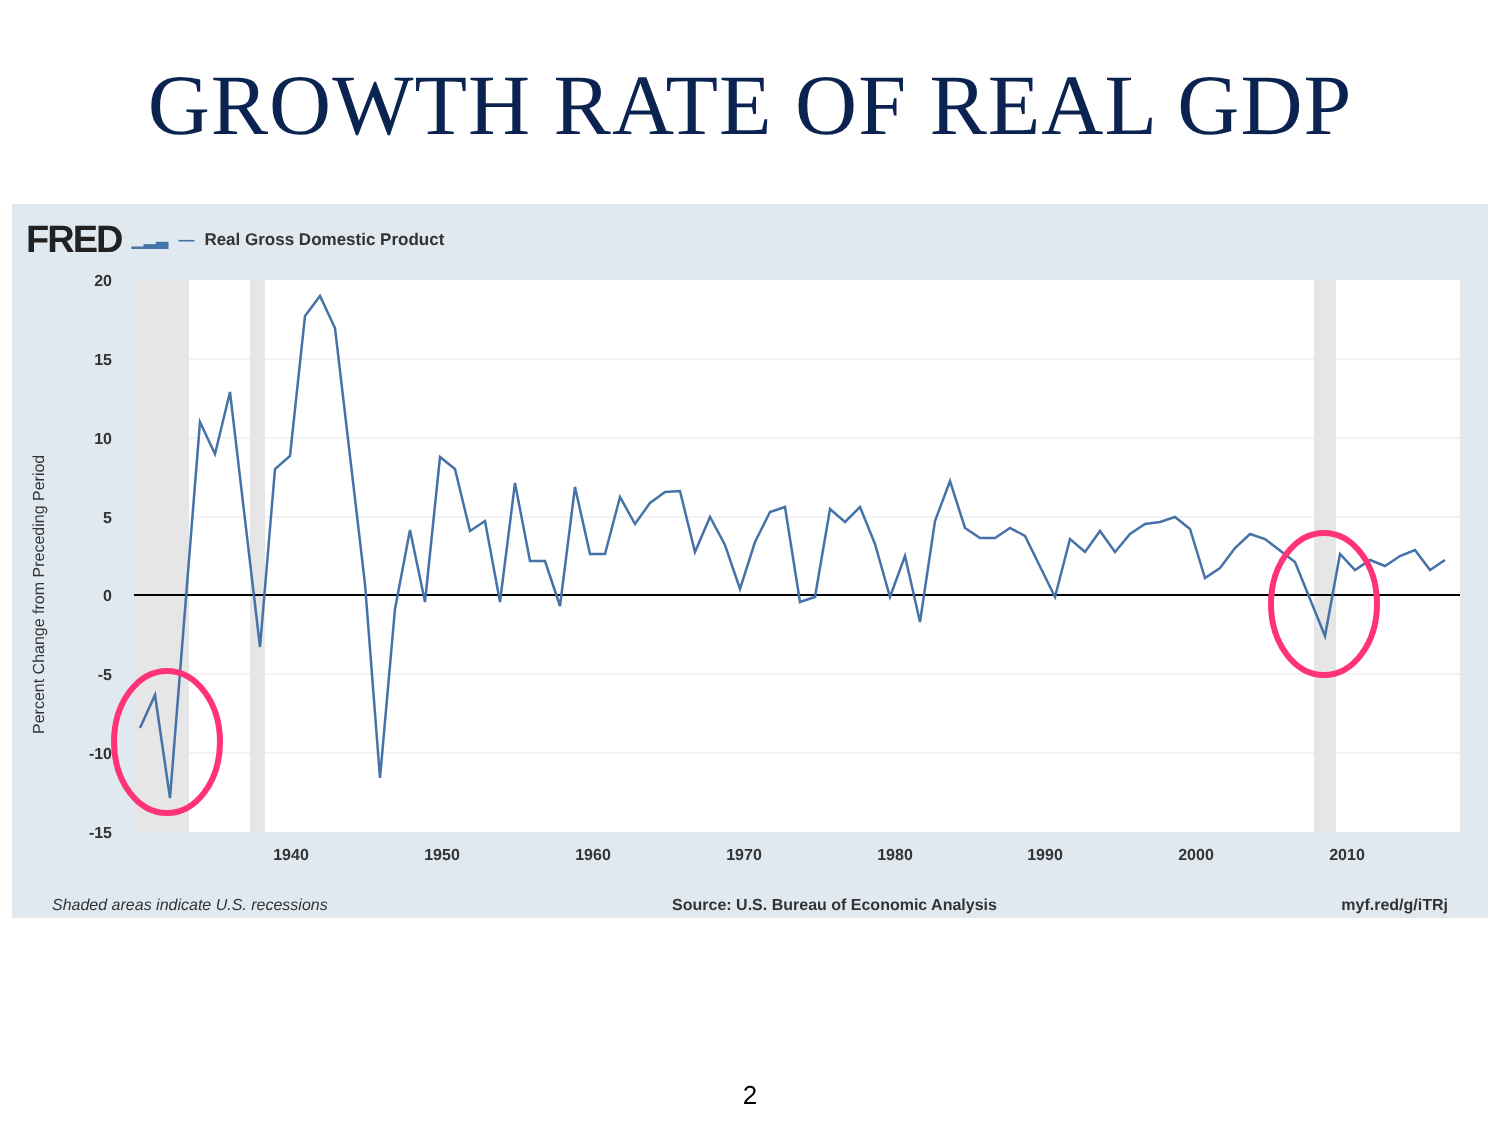GROWTH RATE OF REAL GDP
FRED ▁▂▃ — Real Gross Domestic Product
Percent Change from Preceding Period
20
15
10
5
0
-5
-10
-15
1940
1950
1960
1970
1980
1990
2000
2010
Shaded areas indicate U.S. recessions Source: U.S. Bureau of Economic Analysis myf.red/g/iTRj
2